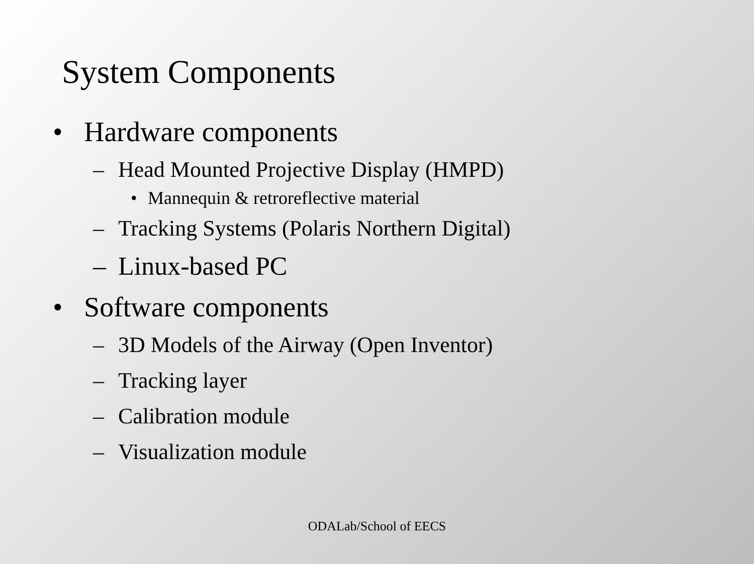System Components
• Hardware components
– Head Mounted Projective Display (HMPD)
• Mannequin & retroreflective material
– Tracking Systems (Polaris Northern Digital)
– Linux-based PC
• Software components
– 3D Models of the Airway (Open Inventor)
– Tracking layer
– Calibration module
– Visualization module
ODALab/School of EECS